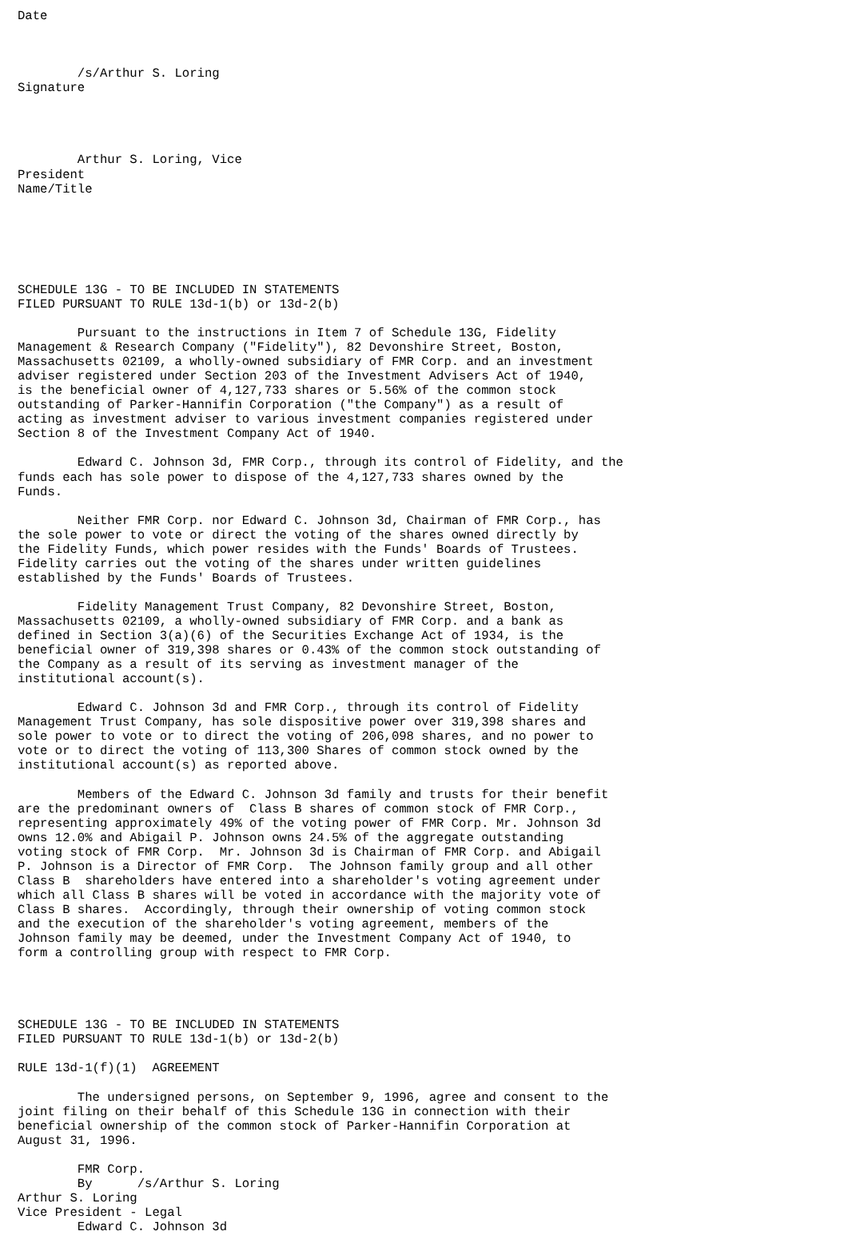Date



        /s/Arthur S. Loring
Signature




        Arthur S. Loring, Vice
President
Name/Title






SCHEDULE 13G - TO BE INCLUDED IN STATEMENTS
FILED PURSUANT TO RULE 13d-1(b) or 13d-2(b)

        Pursuant to the instructions in Item 7 of Schedule 13G, Fidelity
Management & Research Company ("Fidelity"), 82 Devonshire Street, Boston,
Massachusetts 02109, a wholly-owned subsidiary of FMR Corp. and an investment
adviser registered under Section 203 of the Investment Advisers Act of 1940,
is the beneficial owner of 4,127,733 shares or 5.56% of the common stock
outstanding of Parker-Hannifin Corporation ("the Company") as a result of
acting as investment adviser to various investment companies registered under
Section 8 of the Investment Company Act of 1940.

        Edward C. Johnson 3d, FMR Corp., through its control of Fidelity, and the
funds each has sole power to dispose of the 4,127,733 shares owned by the
Funds.

        Neither FMR Corp. nor Edward C. Johnson 3d, Chairman of FMR Corp., has
the sole power to vote or direct the voting of the shares owned directly by
the Fidelity Funds, which power resides with the Funds' Boards of Trustees.
Fidelity carries out the voting of the shares under written guidelines
established by the Funds' Boards of Trustees.

        Fidelity Management Trust Company, 82 Devonshire Street, Boston,
Massachusetts 02109, a wholly-owned subsidiary of FMR Corp. and a bank as
defined in Section 3(a)(6) of the Securities Exchange Act of 1934, is the
beneficial owner of 319,398 shares or 0.43% of the common stock outstanding of
the Company as a result of its serving as investment manager of the
institutional account(s).

        Edward C. Johnson 3d and FMR Corp., through its control of Fidelity
Management Trust Company, has sole dispositive power over 319,398 shares and
sole power to vote or to direct the voting of 206,098 shares, and no power to
vote or to direct the voting of 113,300 Shares of common stock owned by the
institutional account(s) as reported above.

        Members of the Edward C. Johnson 3d family and trusts for their benefit
are the predominant owners of  Class B shares of common stock of FMR Corp.,
representing approximately 49% of the voting power of FMR Corp. Mr. Johnson 3d
owns 12.0% and Abigail P. Johnson owns 24.5% of the aggregate outstanding
voting stock of FMR Corp.  Mr. Johnson 3d is Chairman of FMR Corp. and Abigail
P. Johnson is a Director of FMR Corp.  The Johnson family group and all other
Class B  shareholders have entered into a shareholder's voting agreement under
which all Class B shares will be voted in accordance with the majority vote of
Class B shares.  Accordingly, through their ownership of voting common stock
and the execution of the shareholder's voting agreement, members of the
Johnson family may be deemed, under the Investment Company Act of 1940, to
form a controlling group with respect to FMR Corp.




SCHEDULE 13G - TO BE INCLUDED IN STATEMENTS
FILED PURSUANT TO RULE 13d-1(b) or 13d-2(b)

RULE 13d-1(f)(1)  AGREEMENT

        The undersigned persons, on September 9, 1996, agree and consent to the
joint filing on their behalf of this Schedule 13G in connection with their
beneficial ownership of the common stock of Parker-Hannifin Corporation at
August 31, 1996.

        FMR Corp.
        By      /s/Arthur S. Loring
Arthur S. Loring
Vice President - Legal
        Edward C. Johnson 3d